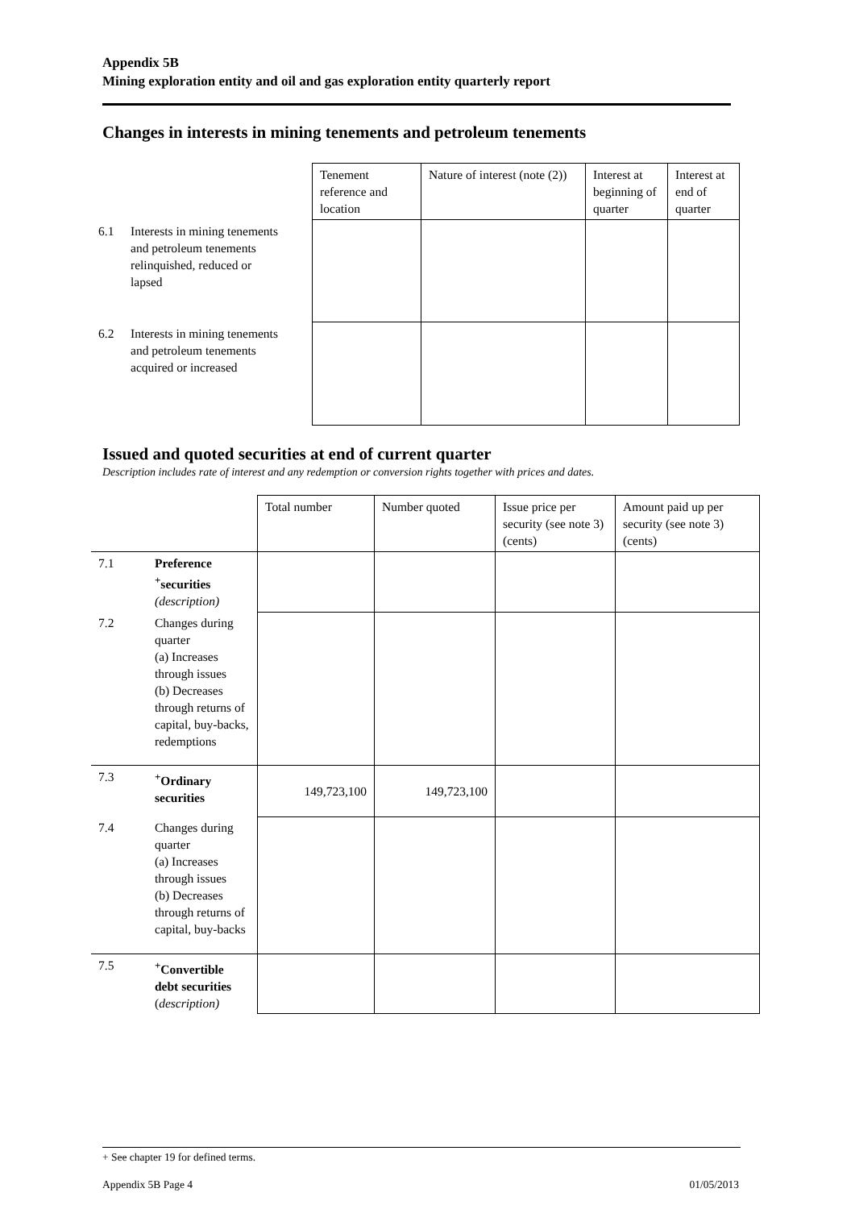Appendix 5B
Mining exploration entity and oil and gas exploration entity quarterly report
Changes in interests in mining tenements and petroleum tenements
| | Tenement reference and location | Nature of interest (note (2)) | Interest at beginning of quarter | Interest at end of quarter |
| 6.1 Interests in mining tenements and petroleum tenements relinquished, reduced or lapsed | | | | |
| 6.2 Interests in mining tenements and petroleum tenements acquired or increased | | | | |
Issued and quoted securities at end of current quarter
Description includes rate of interest and any redemption or conversion rights together with prices and dates.
| | | Total number | Number quoted | Issue price per security (see note 3) (cents) | Amount paid up per security (see note 3) (cents) |
| 7.1 | Preference <sup>+</sup>securities (description) | | | | |
| 7.2 | Changes during quarter (a) Increases through issues (b) Decreases through returns of capital, buy-backs, redemptions | | | | |
| 7.3 | <sup>+</sup>Ordinary securities | 149,723,100 | 149,723,100 | | |
| 7.4 | Changes during quarter (a) Increases through issues (b) Decreases through returns of capital, buy-backs | | | | |
| 7.5 | <sup>+</sup>Convertible debt securities ( description) | | | | |
+ See chapter 19 for defined terms.
Appendix 5B Page 4 01/05/2013